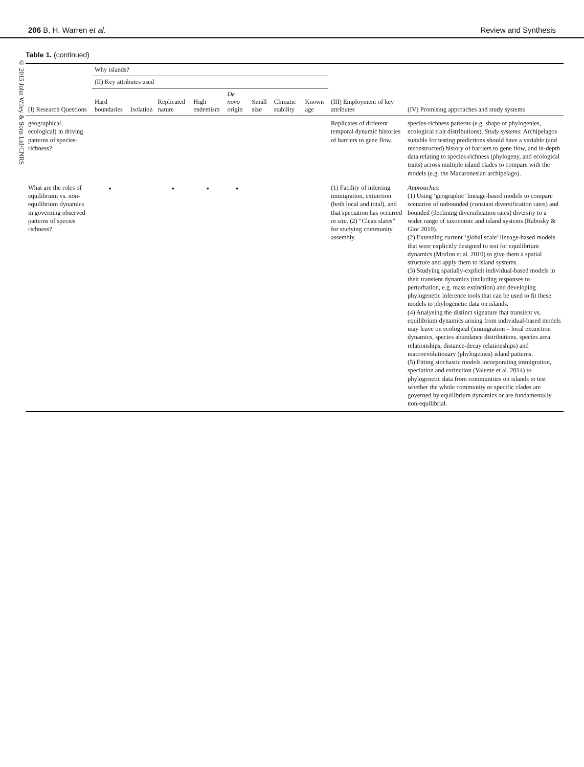206 B. H. Warren et al. Review and Synthesis
© 2015 John Wiley & Sons Ltd/CNRS
Table 1. (continued)
| | Why islands? | | | | | | | | | |
| --- | --- | --- | --- | --- | --- | --- | --- | --- | --- | --- |
| | (II) Key attributes used | | | | | | | | | |
| (I) Research Questions | Hard boundaries | Isolation | Replicated nature | High endemism | De novo origin | Small size | Climatic stability | Known age | (III) Employment of key attributes | (IV) Promising approaches and study systems |
| geographical, ecological) in driving patterns of species-richness? | | | | | | | | | Replicates of different temporal dynamic histories of barriers to gene flow. | species-richness patterns (e.g. shape of phylogenies, ecological trait distributions). Study systems : Archipelagos suitable for testing predictions should have a variable (and reconstructed) history of barriers to gene flow, and in-depth data relating to species-richness (phylogeny, and ecological traits) across multiple island clades to compare with the models (e.g. the Macaronesian archipelago). |
| What are the roles of equilibrium vs. non-equilibrium dynamics in governing observed patterns of species richness? | • | | • | • | • | | | | (1) Facility of inferring immigration, extinction (both local and total), and that speciation has occurred in situ . (2) “Clean slates” for studying community assembly. | Approaches : (1) Using ‘geographic’ lineage-based models to compare scenarios of unbounded (constant diversification rates) and bounded (declining diversification rates) diversity to a wider range of taxonomic and island systems (Rabosky & Glor 2010). (2) Extending current ‘global scale’ lineage-based models that were explicitly designed to test for equilibrium dynamics (Morlon et al. 2010) to give them a spatial structure and apply them to island systems. (3) Studying spatially-explicit individual-based models in their transient dynamics (including responses to perturbation, e.g. mass extinction) and developing phylogenetic inference tools that can be used to fit these models to phylogenetic data on islands. (4) Analysing the distinct signature that transient vs. equilibrium dynamics arising from individual-based models may leave on ecological (immigration – local extinction dynamics, species abundance distributions, species area relationships, distance-decay relationships) and macroevolutionary (phylogenies) island patterns. (5) Fitting stochastic models incorporating immigration, speciation and extinction (Valente et al. 2014) to phylogenetic data from communities on islands to test whether the whole community or specific clades are governed by equilibrium dynamics or are fundamentally non-equilibrial. |